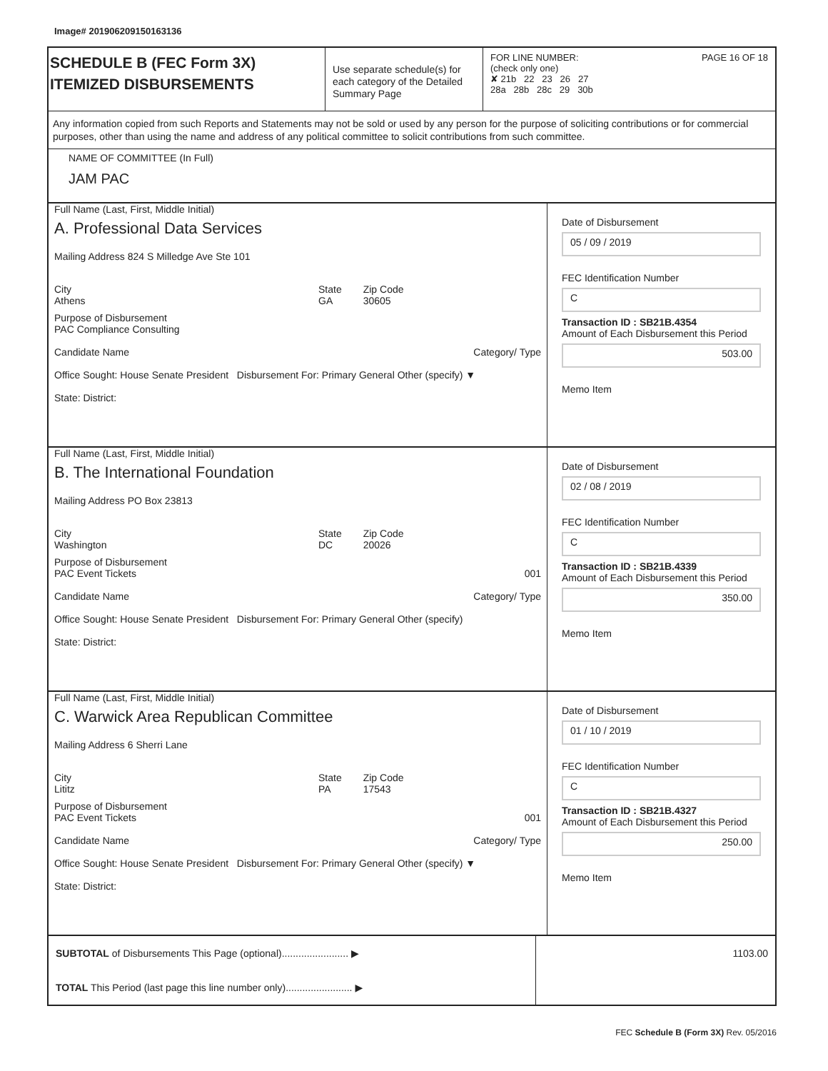Image# 201906209150163136
SCHEDULE B (FEC Form 3X)
ITEMIZED DISBURSEMENTS
Use separate schedule(s) for each category of the Detailed Summary Page
FOR LINE NUMBER: PAGE 16 OF 18
(check only one)
✘ 21b 22 23 26 27
28a 28b 28c 29 30b
Any information copied from such Reports and Statements may not be sold or used by any person for the purpose of soliciting contributions or for commercial purposes, other than using the name and address of any political committee to solicit contributions from such committee.
NAME OF COMMITTEE (In Full)
JAM PAC
Full Name (Last, First, Middle Initial)
A. Professional Data Services
Mailing Address 824 S Milledge Ave Ste 101
City
Athens State
GA Zip Code
30605
Purpose of Disbursement
PAC Compliance Consulting
Candidate Name Category/ Type
Office Sought: House Senate President Disbursement For: Primary General Other (specify) ▼
State: District:
Date of Disbursement
05 / 09 / 2019
FEC Identification Number
C
Transaction ID : SB21B.4354
Amount of Each Disbursement this Period
503.00
Memo Item
Full Name (Last, First, Middle Initial)
B. The International Foundation
Mailing Address PO Box 23813
City
Washington State
DC Zip Code
20026
Purpose of Disbursement
PAC Event Tickets 001
Candidate Name Category/ Type
Office Sought: House Senate President Disbursement For: Primary General Other (specify)
State: District:
Date of Disbursement
02 / 08 / 2019
FEC Identification Number
C
Transaction ID : SB21B.4339
Amount of Each Disbursement this Period
350.00
Memo Item
Full Name (Last, First, Middle Initial)
C. Warwick Area Republican Committee
Mailing Address 6 Sherri Lane
City
Lititz State
PA Zip Code
17543
Purpose of Disbursement
PAC Event Tickets 001
Candidate Name Category/ Type
Office Sought: House Senate President Disbursement For: Primary General Other (specify) ▼
State: District:
Date of Disbursement
01 / 10 / 2019
FEC Identification Number
C
Transaction ID : SB21B.4327
Amount of Each Disbursement this Period
250.00
Memo Item
SUBTOTAL of Disbursements This Page (optional)........................ ▶
TOTAL This Period (last page this line number only)........................ ▶
1103.00
FEC Schedule B (Form 3X) Rev. 05/2016